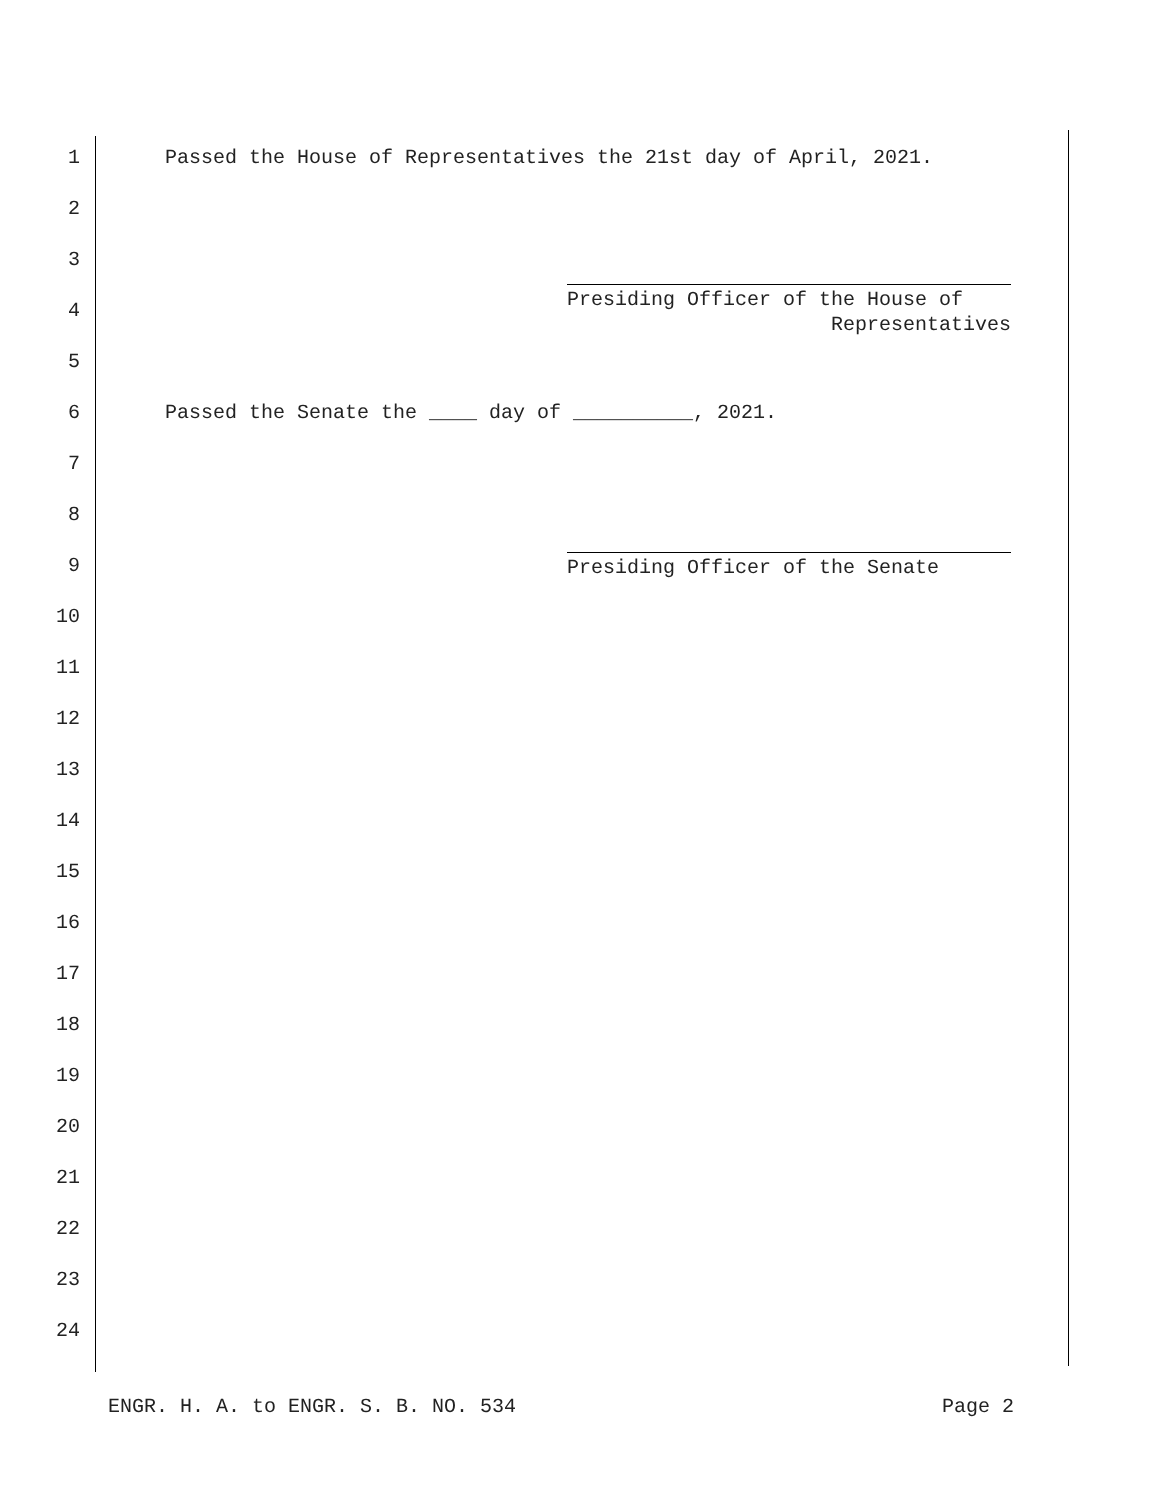1 Passed the House of Representatives the 21st day of April, 2021.
2
3
4
Presiding Officer of the House of
Representatives
5
6 Passed the Senate the ____ day of __________, 2021.
7
8
9
Presiding Officer of the Senate
10
11
12
13
14
15
16
17
18
19
20
21
22
23
24
ENGR. H. A. to ENGR. S. B. NO. 534 Page 2